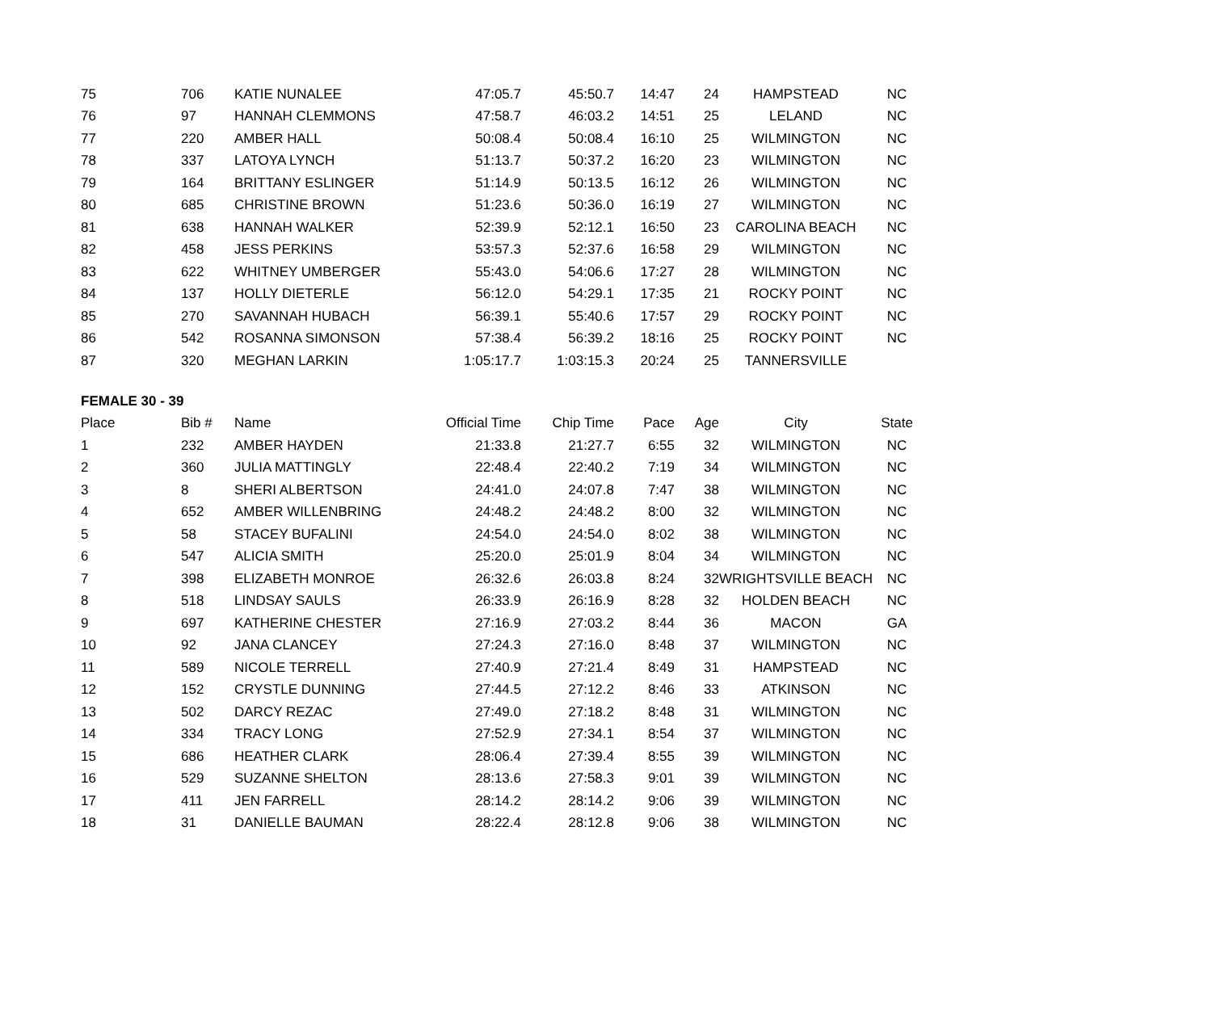| 75 | 706 | KATIE NUNALEE | 47:05.7 | 45:50.7 | 14:47 | 24 | HAMPSTEAD | NC |
| 76 | 97 | HANNAH CLEMMONS | 47:58.7 | 46:03.2 | 14:51 | 25 | LELAND | NC |
| 77 | 220 | AMBER HALL | 50:08.4 | 50:08.4 | 16:10 | 25 | WILMINGTON | NC |
| 78 | 337 | LATOYA LYNCH | 51:13.7 | 50:37.2 | 16:20 | 23 | WILMINGTON | NC |
| 79 | 164 | BRITTANY ESLINGER | 51:14.9 | 50:13.5 | 16:12 | 26 | WILMINGTON | NC |
| 80 | 685 | CHRISTINE BROWN | 51:23.6 | 50:36.0 | 16:19 | 27 | WILMINGTON | NC |
| 81 | 638 | HANNAH WALKER | 52:39.9 | 52:12.1 | 16:50 | 23 | CAROLINA BEACH | NC |
| 82 | 458 | JESS PERKINS | 53:57.3 | 52:37.6 | 16:58 | 29 | WILMINGTON | NC |
| 83 | 622 | WHITNEY UMBERGER | 55:43.0 | 54:06.6 | 17:27 | 28 | WILMINGTON | NC |
| 84 | 137 | HOLLY DIETERLE | 56:12.0 | 54:29.1 | 17:35 | 21 | ROCKY POINT | NC |
| 85 | 270 | SAVANNAH HUBACH | 56:39.1 | 55:40.6 | 17:57 | 29 | ROCKY POINT | NC |
| 86 | 542 | ROSANNA SIMONSON | 57:38.4 | 56:39.2 | 18:16 | 25 | ROCKY POINT | NC |
| 87 | 320 | MEGHAN LARKIN | 1:05:17.7 | 1:03:15.3 | 20:24 | 25 | TANNERSVILLE | |
FEMALE 30 - 39
| Place | Bib # | Name | Official Time | Chip Time | Pace | Age | City | State |
| --- | --- | --- | --- | --- | --- | --- | --- | --- |
| 1 | 232 | AMBER HAYDEN | 21:33.8 | 21:27.7 | 6:55 | 32 | WILMINGTON | NC |
| 2 | 360 | JULIA MATTINGLY | 22:48.4 | 22:40.2 | 7:19 | 34 | WILMINGTON | NC |
| 3 | 8 | SHERI ALBERTSON | 24:41.0 | 24:07.8 | 7:47 | 38 | WILMINGTON | NC |
| 4 | 652 | AMBER WILLENBRING | 24:48.2 | 24:48.2 | 8:00 | 32 | WILMINGTON | NC |
| 5 | 58 | STACEY BUFALINI | 24:54.0 | 24:54.0 | 8:02 | 38 | WILMINGTON | NC |
| 6 | 547 | ALICIA SMITH | 25:20.0 | 25:01.9 | 8:04 | 34 | WILMINGTON | NC |
| 7 | 398 | ELIZABETH MONROE | 26:32.6 | 26:03.8 | 8:24 | 32 | WRIGHTSVILLE BEACH | NC |
| 8 | 518 | LINDSAY SAULS | 26:33.9 | 26:16.9 | 8:28 | 32 | HOLDEN BEACH | NC |
| 9 | 697 | KATHERINE CHESTER | 27:16.9 | 27:03.2 | 8:44 | 36 | MACON | GA |
| 10 | 92 | JANA CLANCEY | 27:24.3 | 27:16.0 | 8:48 | 37 | WILMINGTON | NC |
| 11 | 589 | NICOLE TERRELL | 27:40.9 | 27:21.4 | 8:49 | 31 | HAMPSTEAD | NC |
| 12 | 152 | CRYSTLE DUNNING | 27:44.5 | 27:12.2 | 8:46 | 33 | ATKINSON | NC |
| 13 | 502 | DARCY REZAC | 27:49.0 | 27:18.2 | 8:48 | 31 | WILMINGTON | NC |
| 14 | 334 | TRACY LONG | 27:52.9 | 27:34.1 | 8:54 | 37 | WILMINGTON | NC |
| 15 | 686 | HEATHER CLARK | 28:06.4 | 27:39.4 | 8:55 | 39 | WILMINGTON | NC |
| 16 | 529 | SUZANNE SHELTON | 28:13.6 | 27:58.3 | 9:01 | 39 | WILMINGTON | NC |
| 17 | 411 | JEN FARRELL | 28:14.2 | 28:14.2 | 9:06 | 39 | WILMINGTON | NC |
| 18 | 31 | DANIELLE BAUMAN | 28:22.4 | 28:12.8 | 9:06 | 38 | WILMINGTON | NC |